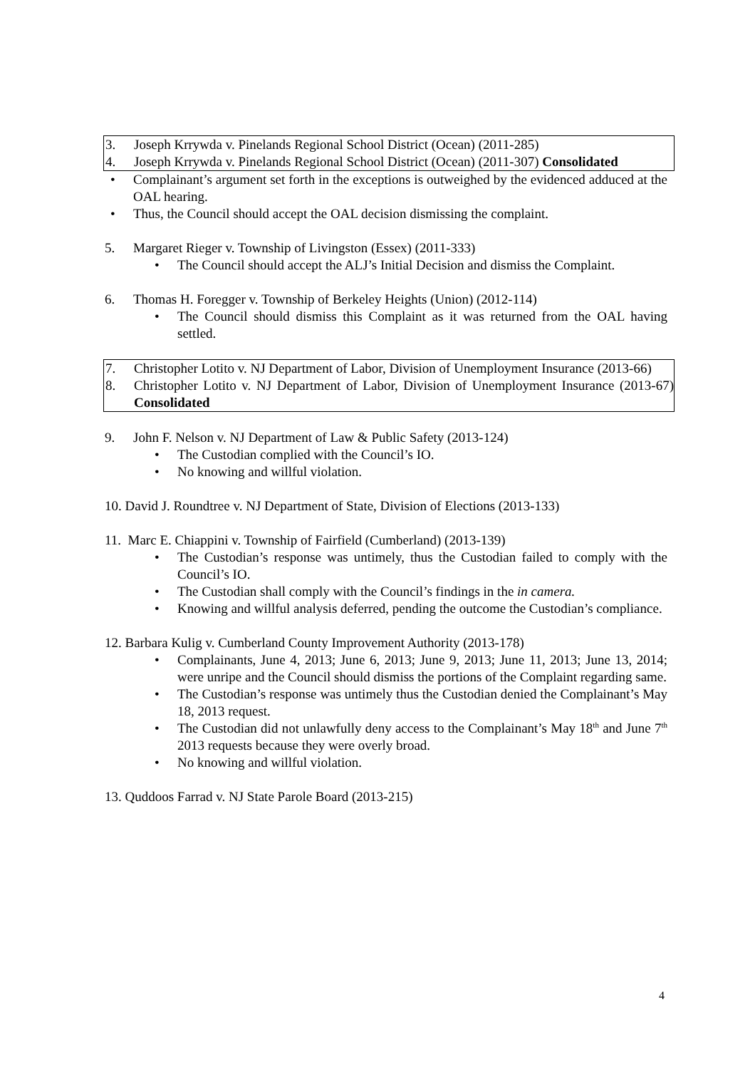3. Joseph Krrywda v. Pinelands Regional School District (Ocean) (2011-285)
4. Joseph Krrywda v. Pinelands Regional School District (Ocean) (2011-307) Consolidated
• Complainant’s argument set forth in the exceptions is outweighed by the evidenced adduced at the OAL hearing.
• Thus, the Council should accept the OAL decision dismissing the complaint.
5. Margaret Rieger v. Township of Livingston (Essex) (2011-333)
• The Council should accept the ALJ’s Initial Decision and dismiss the Complaint.
6. Thomas H. Foregger v. Township of Berkeley Heights (Union) (2012-114)
• The Council should dismiss this Complaint as it was returned from the OAL having settled.
7. Christopher Lotito v. NJ Department of Labor, Division of Unemployment Insurance (2013-66)
8. Christopher Lotito v. NJ Department of Labor, Division of Unemployment Insurance (2013-67) Consolidated
9. John F. Nelson v. NJ Department of Law & Public Safety (2013-124)
• The Custodian complied with the Council’s IO.
• No knowing and willful violation.
10. David J. Roundtree v. NJ Department of State, Division of Elections (2013-133)
11. Marc E. Chiappini v. Township of Fairfield (Cumberland) (2013-139)
• The Custodian’s response was untimely, thus the Custodian failed to comply with the Council’s IO.
• The Custodian shall comply with the Council’s findings in the in camera.
• Knowing and willful analysis deferred, pending the outcome the Custodian’s compliance.
12. Barbara Kulig v. Cumberland County Improvement Authority (2013-178)
• Complainants, June 4, 2013; June 6, 2013; June 9, 2013; June 11, 2013; June 13, 2014; were unripe and the Council should dismiss the portions of the Complaint regarding same.
• The Custodian’s response was untimely thus the Custodian denied the Complainant’s May 18, 2013 request.
• The Custodian did not unlawfully deny access to the Complainant’s May 18<sup>th</sup> and June 7<sup>th</sup> 2013 requests because they were overly broad.
• No knowing and willful violation.
13. Quddoos Farrad v. NJ State Parole Board (2013-215)
4